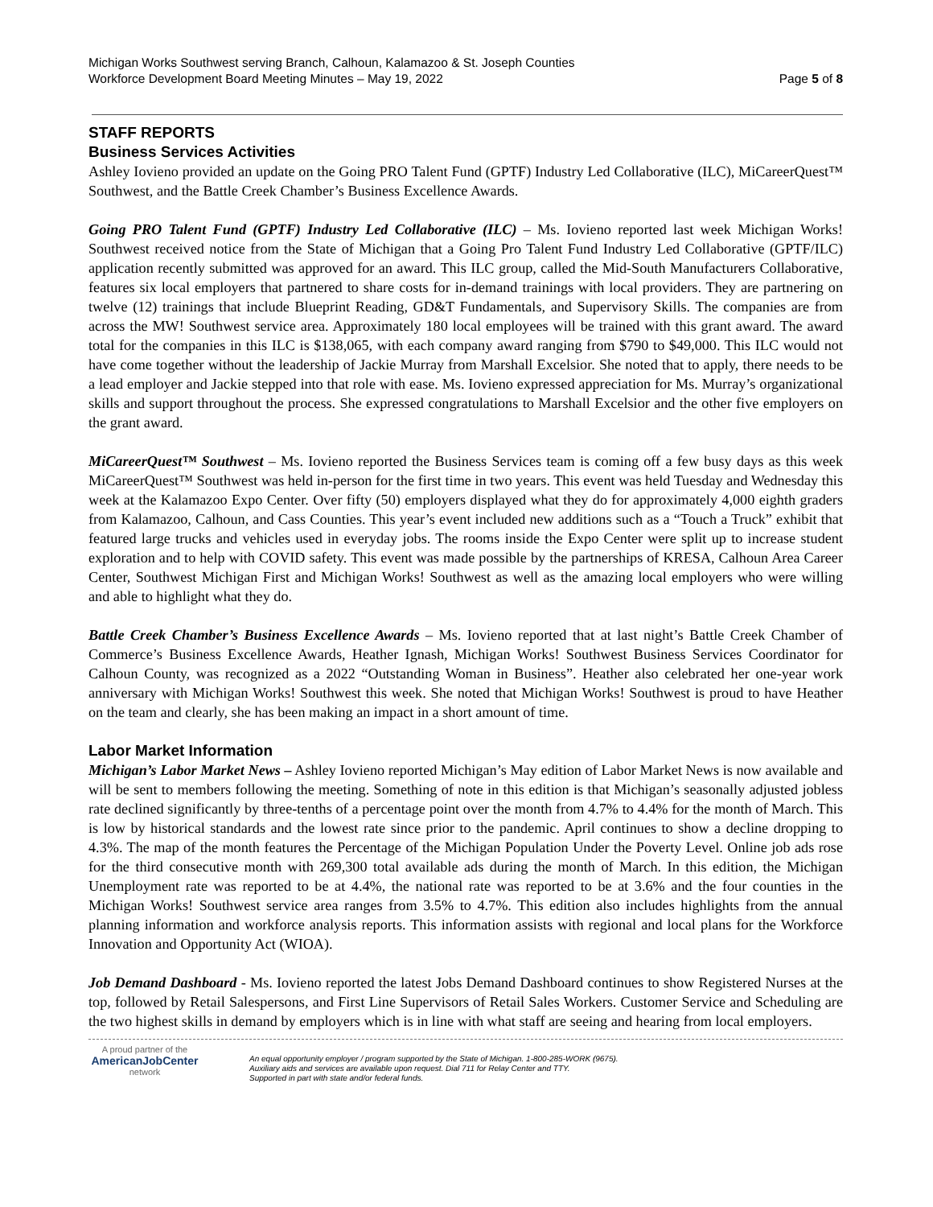Michigan Works Southwest serving Branch, Calhoun, Kalamazoo & St. Joseph Counties
Workforce Development Board Meeting Minutes – May 19, 2022
Page 5 of 8
STAFF REPORTS
Business Services Activities
Ashley Iovieno provided an update on the Going PRO Talent Fund (GPTF) Industry Led Collaborative (ILC), MiCareerQuest™ Southwest, and the Battle Creek Chamber’s Business Excellence Awards.
Going PRO Talent Fund (GPTF) Industry Led Collaborative (ILC) – Ms. Iovieno reported last week Michigan Works! Southwest received notice from the State of Michigan that a Going Pro Talent Fund Industry Led Collaborative (GPTF/ILC) application recently submitted was approved for an award. This ILC group, called the Mid-South Manufacturers Collaborative, features six local employers that partnered to share costs for in-demand trainings with local providers. They are partnering on twelve (12) trainings that include Blueprint Reading, GD&T Fundamentals, and Supervisory Skills. The companies are from across the MW! Southwest service area. Approximately 180 local employees will be trained with this grant award. The award total for the companies in this ILC is $138,065, with each company award ranging from $790 to $49,000. This ILC would not have come together without the leadership of Jackie Murray from Marshall Excelsior. She noted that to apply, there needs to be a lead employer and Jackie stepped into that role with ease. Ms. Iovieno expressed appreciation for Ms. Murray’s organizational skills and support throughout the process. She expressed congratulations to Marshall Excelsior and the other five employers on the grant award.
MiCareerQuest™ Southwest – Ms. Iovieno reported the Business Services team is coming off a few busy days as this week MiCareerQuest™ Southwest was held in-person for the first time in two years. This event was held Tuesday and Wednesday this week at the Kalamazoo Expo Center. Over fifty (50) employers displayed what they do for approximately 4,000 eighth graders from Kalamazoo, Calhoun, and Cass Counties. This year’s event included new additions such as a “Touch a Truck” exhibit that featured large trucks and vehicles used in everyday jobs. The rooms inside the Expo Center were split up to increase student exploration and to help with COVID safety. This event was made possible by the partnerships of KRESA, Calhoun Area Career Center, Southwest Michigan First and Michigan Works! Southwest as well as the amazing local employers who were willing and able to highlight what they do.
Battle Creek Chamber’s Business Excellence Awards – Ms. Iovieno reported that at last night’s Battle Creek Chamber of Commerce’s Business Excellence Awards, Heather Ignash, Michigan Works! Southwest Business Services Coordinator for Calhoun County, was recognized as a 2022 “Outstanding Woman in Business”. Heather also celebrated her one-year work anniversary with Michigan Works! Southwest this week. She noted that Michigan Works! Southwest is proud to have Heather on the team and clearly, she has been making an impact in a short amount of time.
Labor Market Information
Michigan’s Labor Market News – Ashley Iovieno reported Michigan’s May edition of Labor Market News is now available and will be sent to members following the meeting. Something of note in this edition is that Michigan’s seasonally adjusted jobless rate declined significantly by three-tenths of a percentage point over the month from 4.7% to 4.4% for the month of March. This is low by historical standards and the lowest rate since prior to the pandemic. April continues to show a decline dropping to 4.3%. The map of the month features the Percentage of the Michigan Population Under the Poverty Level. Online job ads rose for the third consecutive month with 269,300 total available ads during the month of March. In this edition, the Michigan Unemployment rate was reported to be at 4.4%, the national rate was reported to be at 3.6% and the four counties in the Michigan Works! Southwest service area ranges from 3.5% to 4.7%. This edition also includes highlights from the annual planning information and workforce analysis reports. This information assists with regional and local plans for the Workforce Innovation and Opportunity Act (WIOA).
Job Demand Dashboard - Ms. Iovieno reported the latest Jobs Demand Dashboard continues to show Registered Nurses at the top, followed by Retail Salespersons, and First Line Supervisors of Retail Sales Workers. Customer Service and Scheduling are the two highest skills in demand by employers which is in line with what staff are seeing and hearing from local employers.
A proud partner of the
AmericanJobCenter
network
An equal opportunity employer / program supported by the State of Michigan. 1-800-285-WORK (9675).
Auxiliary aids and services are available upon request. Dial 711 for Relay Center and TTY.
Supported in part with state and/or federal funds.